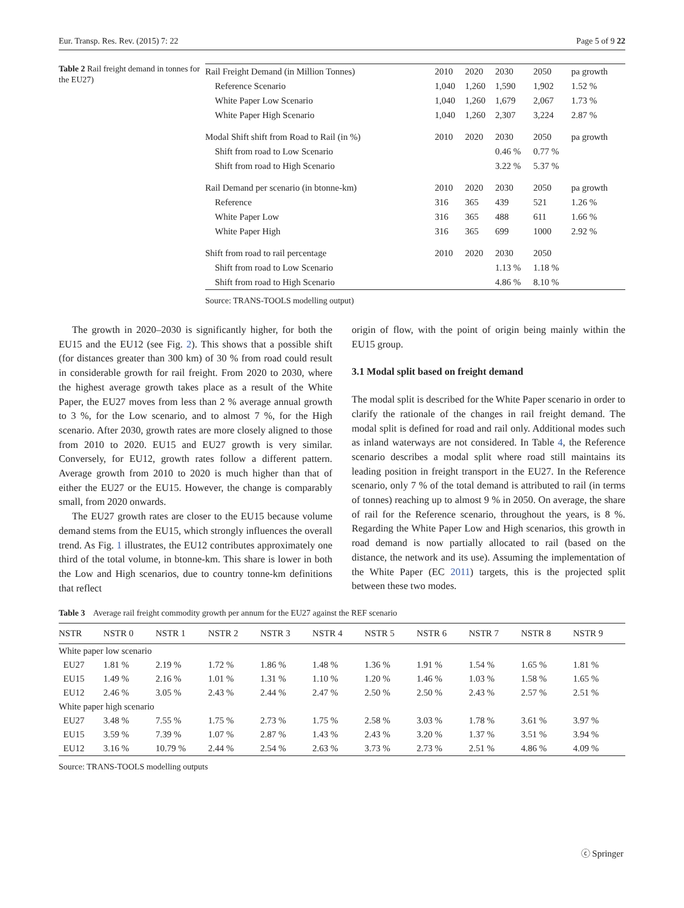Eur. Transp. Res. Rev. (2015) 7: 22 Page 5 of 9 22
Table 2 Rail freight demand in tonnes for the EU27)
| Rail Freight Demand (in Million Tonnes) | 2010 | 2020 | 2030 | 2050 | pa growth |
| Reference Scenario | 1,040 | 1,260 | 1,590 | 1,902 | 1.52 % |
| White Paper Low Scenario | 1,040 | 1,260 | 1,679 | 2,067 | 1.73 % |
| White Paper High Scenario | 1,040 | 1,260 | 2,307 | 3,224 | 2.87 % |
| Modal Shift shift from Road to Rail (in %) | 2010 | 2020 | 2030 | 2050 | pa growth |
| Shift from road to Low Scenario | | | 0.46 % | 0.77 % | |
| Shift from road to High Scenario | | | 3.22 % | 5.37 % | |
| Rail Demand per scenario (in btonne-km) | 2010 | 2020 | 2030 | 2050 | pa growth |
| Reference | 316 | 365 | 439 | 521 | 1.26 % |
| White Paper Low | 316 | 365 | 488 | 611 | 1.66 % |
| White Paper High | 316 | 365 | 699 | 1000 | 2.92 % |
| Shift from road to rail percentage | 2010 | 2020 | 2030 | 2050 | |
| Shift from road to Low Scenario | | | 1.13 % | 1.18 % | |
| Shift from road to High Scenario | | | 4.86 % | 8.10 % | |
Source: TRANS-TOOLS modelling output)
The growth in 2020–2030 is significantly higher, for both the EU15 and the EU12 (see Fig. 2). This shows that a possible shift (for distances greater than 300 km) of 30 % from road could result in considerable growth for rail freight. From 2020 to 2030, where the highest average growth takes place as a result of the White Paper, the EU27 moves from less than 2 % average annual growth to 3 %, for the Low scenario, and to almost 7 %, for the High scenario. After 2030, growth rates are more closely aligned to those from 2010 to 2020. EU15 and EU27 growth is very similar. Conversely, for EU12, growth rates follow a different pattern. Average growth from 2010 to 2020 is much higher than that of either the EU27 or the EU15. However, the change is comparably small, from 2020 onwards.
The EU27 growth rates are closer to the EU15 because volume demand stems from the EU15, which strongly influences the overall trend. As Fig. 1 illustrates, the EU12 contributes approximately one third of the total volume, in btonne-km. This share is lower in both the Low and High scenarios, due to country tonne-km definitions that reflect
origin of flow, with the point of origin being mainly within the EU15 group.
3.1 Modal split based on freight demand
The modal split is described for the White Paper scenario in order to clarify the rationale of the changes in rail freight demand. The modal split is defined for road and rail only. Additional modes such as inland waterways are not considered. In Table 4, the Reference scenario describes a modal split where road still maintains its leading position in freight transport in the EU27. In the Reference scenario, only 7 % of the total demand is attributed to rail (in terms of tonnes) reaching up to almost 9 % in 2050. On average, the share of rail for the Reference scenario, throughout the years, is 8 %. Regarding the White Paper Low and High scenarios, this growth in road demand is now partially allocated to rail (based on the distance, the network and its use). Assuming the implementation of the White Paper (EC 2011) targets, this is the projected split between these two modes.
Table 3 Average rail freight commodity growth per annum for the EU27 against the REF scenario
| NSTR | NSTR 0 | NSTR 1 | NSTR 2 | NSTR 3 | NSTR 4 | NSTR 5 | NSTR 6 | NSTR 7 | NSTR 8 | NSTR 9 |
| --- | --- | --- | --- | --- | --- | --- | --- | --- | --- | --- |
| White paper low scenario | | | | | | | | | | |
| EU27 | 1.81 % | 2.19 % | 1.72 % | 1.86 % | 1.48 % | 1.36 % | 1.91 % | 1.54 % | 1.65 % | 1.81 % |
| EU15 | 1.49 % | 2.16 % | 1.01 % | 1.31 % | 1.10 % | 1.20 % | 1.46 % | 1.03 % | 1.58 % | 1.65 % |
| EU12 | 2.46 % | 3.05 % | 2.43 % | 2.44 % | 2.47 % | 2.50 % | 2.50 % | 2.43 % | 2.57 % | 2.51 % |
| White paper high scenario | | | | | | | | | | |
| EU27 | 3.48 % | 7.55 % | 1.75 % | 2.73 % | 1.75 % | 2.58 % | 3.03 % | 1.78 % | 3.61 % | 3.97 % |
| EU15 | 3.59 % | 7.39 % | 1.07 % | 2.87 % | 1.43 % | 2.43 % | 3.20 % | 1.37 % | 3.51 % | 3.94 % |
| EU12 | 3.16 % | 10.79 % | 2.44 % | 2.54 % | 2.63 % | 3.73 % | 2.73 % | 2.51 % | 4.86 % | 4.09 % |
Source: TRANS-TOOLS modelling outputs
ⓒ Springer